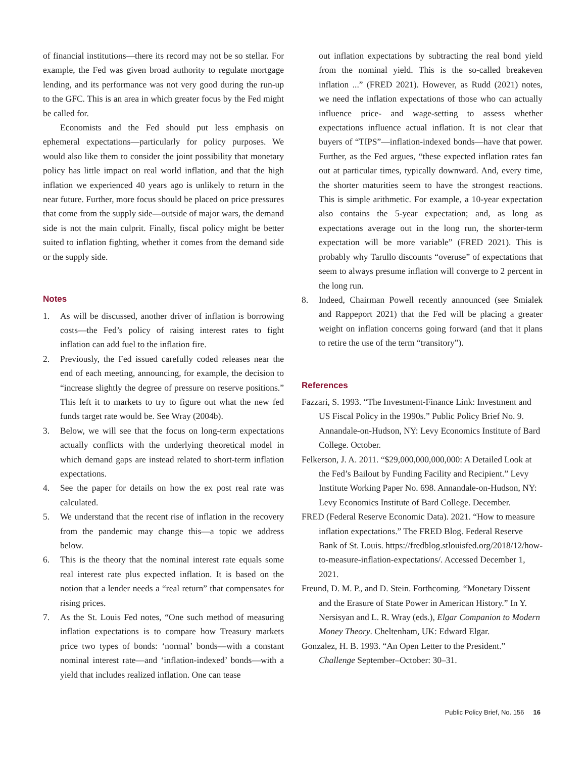of financial institutions—there its record may not be so stellar. For example, the Fed was given broad authority to regulate mortgage lending, and its performance was not very good during the run-up to the GFC. This is an area in which greater focus by the Fed might be called for.
Economists and the Fed should put less emphasis on ephemeral expectations—particularly for policy purposes. We would also like them to consider the joint possibility that monetary policy has little impact on real world inflation, and that the high inflation we experienced 40 years ago is unlikely to return in the near future. Further, more focus should be placed on price pressures that come from the supply side—outside of major wars, the demand side is not the main culprit. Finally, fiscal policy might be better suited to inflation fighting, whether it comes from the demand side or the supply side.
Notes
1. As will be discussed, another driver of inflation is borrowing costs—the Fed’s policy of raising interest rates to fight inflation can add fuel to the inflation fire.
2. Previously, the Fed issued carefully coded releases near the end of each meeting, announcing, for example, the decision to “increase slightly the degree of pressure on reserve positions.” This left it to markets to try to figure out what the new fed funds target rate would be. See Wray (2004b).
3. Below, we will see that the focus on long-term expectations actually conflicts with the underlying theoretical model in which demand gaps are instead related to short-term inflation expectations.
4. See the paper for details on how the ex post real rate was calculated.
5. We understand that the recent rise of inflation in the recovery from the pandemic may change this—a topic we address below.
6. This is the theory that the nominal interest rate equals some real interest rate plus expected inflation. It is based on the notion that a lender needs a “real return” that compensates for rising prices.
7. As the St. Louis Fed notes, “One such method of measuring inflation expectations is to compare how Treasury markets price two types of bonds: ‘normal’ bonds—with a constant nominal interest rate—and ‘inflation-indexed’ bonds—with a yield that includes realized inflation. One can tease
out inflation expectations by subtracting the real bond yield from the nominal yield. This is the so-called breakeven inflation ...” (FRED 2021). However, as Rudd (2021) notes, we need the inflation expectations of those who can actually influence price- and wage-setting to assess whether expectations influence actual inflation. It is not clear that buyers of “TIPS”—inflation-indexed bonds—have that power. Further, as the Fed argues, “these expected inflation rates fan out at particular times, typically downward. And, every time, the shorter maturities seem to have the strongest reactions. This is simple arithmetic. For example, a 10-year expectation also contains the 5-year expectation; and, as long as expectations average out in the long run, the shorter-term expectation will be more variable” (FRED 2021). This is probably why Tarullo discounts “overuse” of expectations that seem to always presume inflation will converge to 2 percent in the long run.
8. Indeed, Chairman Powell recently announced (see Smialek and Rappeport 2021) that the Fed will be placing a greater weight on inflation concerns going forward (and that it plans to retire the use of the term “transitory”).
References
Fazzari, S. 1993. “The Investment-Finance Link: Investment and US Fiscal Policy in the 1990s.” Public Policy Brief No. 9. Annandale-on-Hudson, NY: Levy Economics Institute of Bard College. October.
Felkerson, J. A. 2011. “$29,000,000,000,000: A Detailed Look at the Fed’s Bailout by Funding Facility and Recipient.” Levy Institute Working Paper No. 698. Annandale-on-Hudson, NY: Levy Economics Institute of Bard College. December.
FRED (Federal Reserve Economic Data). 2021. “How to measure inflation expectations.” The FRED Blog. Federal Reserve Bank of St. Louis. https://fredblog.stlouisfed.org/2018/12/how-to-measure-inflation-expectations/. Accessed December 1, 2021.
Freund, D. M. P., and D. Stein. Forthcoming. “Monetary Dissent and the Erasure of State Power in American History.” In Y. Nersisyan and L. R. Wray (eds.), Elgar Companion to Modern Money Theory. Cheltenham, UK: Edward Elgar.
Gonzalez, H. B. 1993. “An Open Letter to the President.” Challenge September–October: 30–31.
Public Policy Brief, No. 156 16